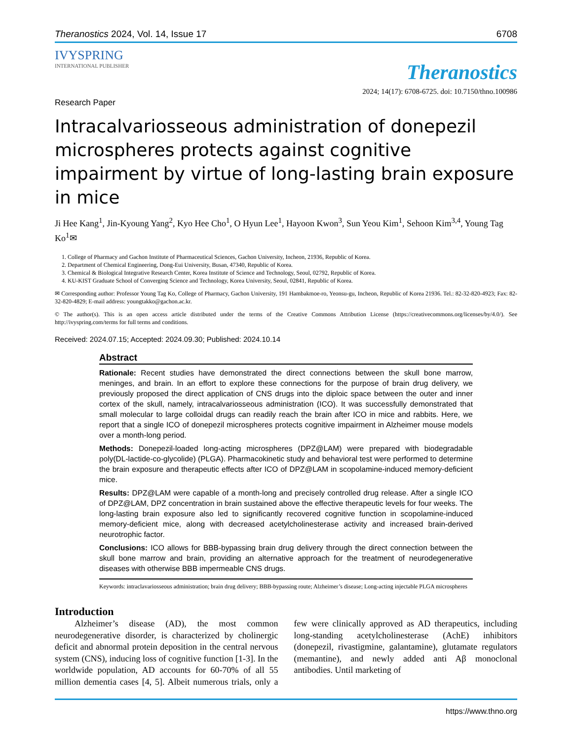Theranostics 2024, Vol. 14, Issue 17 6708
IVYSPRING
INTERNATIONAL PUBLISHER
Theranostics
2024; 14(17): 6708-6725. doi: 10.7150/thno.100986
Research Paper
Intracalvariosseous administration of donepezil microspheres protects against cognitive impairment by virtue of long-lasting brain exposure in mice
Ji Hee Kang<sup>1</sup>, Jin-Kyoung Yang<sup>2</sup>, Kyo Hee Cho<sup>1</sup>, O Hyun Lee<sup>1</sup>, Hayoon Kwon<sup>3</sup>, Sun Yeou Kim<sup>1</sup>, Sehoon Kim<sup>3,4</sup>, Young Tag Ko<sup>1</sup>✉
1. College of Pharmacy and Gachon Institute of Pharmaceutical Sciences, Gachon University, Incheon, 21936, Republic of Korea.
2. Department of Chemical Engineering, Dong-Eui University, Busan, 47340, Republic of Korea.
3. Chemical & Biological Integrative Research Center, Korea Institute of Science and Technology, Seoul, 02792, Republic of Korea.
4. KU-KIST Graduate School of Converging Science and Technology, Korea University, Seoul, 02841, Republic of Korea.
✉ Corresponding author: Professor Young Tag Ko, College of Pharmacy, Gachon University, 191 Hambakmoe-ro, Yeonsu-gu, Incheon, Republic of Korea 21936. Tel.: 82-32-820-4923; Fax: 82-32-820-4829; E-mail address: youngtakko@gachon.ac.kr.
© The author(s). This is an open access article distributed under the terms of the Creative Commons Attribution License (https://creativecommons.org/licenses/by/4.0/). See http://ivyspring.com/terms for full terms and conditions.
Received: 2024.07.15; Accepted: 2024.09.30; Published: 2024.10.14
Abstract
Rationale: Recent studies have demonstrated the direct connections between the skull bone marrow, meninges, and brain. In an effort to explore these connections for the purpose of brain drug delivery, we previously proposed the direct application of CNS drugs into the diploic space between the outer and inner cortex of the skull, namely, intracalvariosseous administration (ICO). It was successfully demonstrated that small molecular to large colloidal drugs can readily reach the brain after ICO in mice and rabbits. Here, we report that a single ICO of donepezil microspheres protects cognitive impairment in Alzheimer mouse models over a month-long period.
Methods: Donepezil-loaded long-acting microspheres (DPZ@LAM) were prepared with biodegradable poly(DL-lactide-co-glycolide) (PLGA). Pharmacokinetic study and behavioral test were performed to determine the brain exposure and therapeutic effects after ICO of DPZ@LAM in scopolamine-induced memory-deficient mice.
Results: DPZ@LAM were capable of a month-long and precisely controlled drug release. After a single ICO of DPZ@LAM, DPZ concentration in brain sustained above the effective therapeutic levels for four weeks. The long-lasting brain exposure also led to significantly recovered cognitive function in scopolamine-induced memory-deficient mice, along with decreased acetylcholinesterase activity and increased brain-derived neurotrophic factor.
Conclusions: ICO allows for BBB-bypassing brain drug delivery through the direct connection between the skull bone marrow and brain, providing an alternative approach for the treatment of neurodegenerative diseases with otherwise BBB impermeable CNS drugs.
Keywords: intraclavariosseous administration; brain drug delivery; BBB-bypassing route; Alzheimer’s disease; Long-acting injectable PLGA microspheres
Introduction
Alzheimer’s disease (AD), the most common neurodegenerative disorder, is characterized by cholinergic deficit and abnormal protein deposition in the central nervous system (CNS), inducing loss of cognitive function [1-3]. In the worldwide population, AD accounts for 60-70% of all 55 million dementia cases [4, 5]. Albeit numerous trials, only a few were clinically approved as AD therapeutics, including long-standing acetylcholinesterase (AchE) inhibitors (donepezil, rivastigmine, galantamine), glutamate regulators (memantine), and newly added anti Aβ monoclonal antibodies. Until marketing of
https://www.thno.org